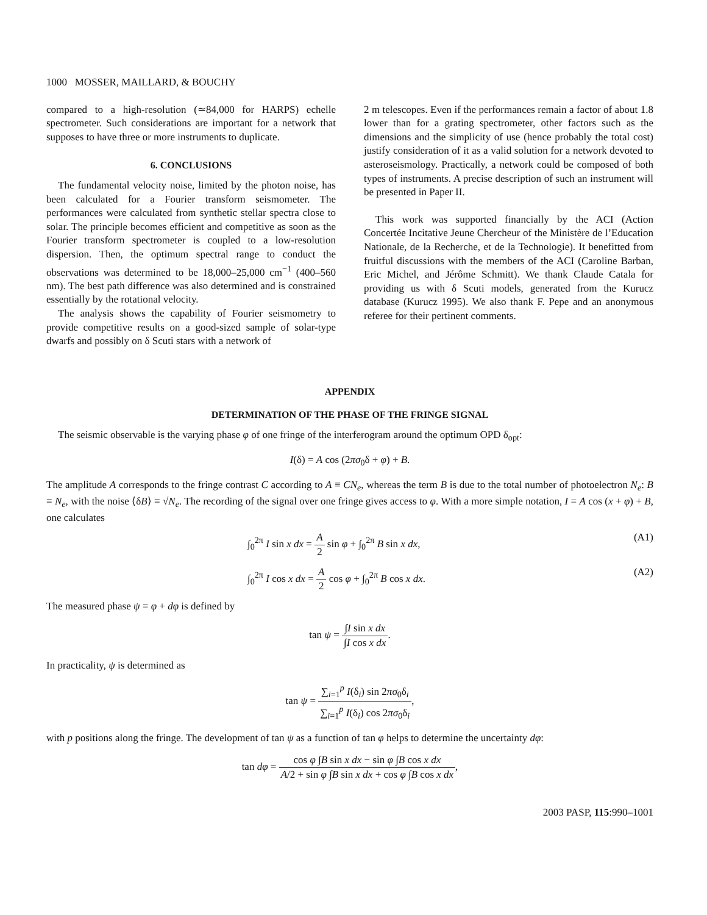1000 MOSSER, MAILLARD, & BOUCHY
compared to a high-resolution (≃84,000 for HARPS) echelle spectrometer. Such considerations are important for a network that supposes to have three or more instruments to duplicate.
6. CONCLUSIONS
The fundamental velocity noise, limited by the photon noise, has been calculated for a Fourier transform seismometer. The performances were calculated from synthetic stellar spectra close to solar. The principle becomes efficient and competitive as soon as the Fourier transform spectrometer is coupled to a low-resolution dispersion. Then, the optimum spectral range to conduct the observations was determined to be 18,000–25,000 cm<sup>−1</sup> (400–560 nm). The best path difference was also determined and is constrained essentially by the rotational velocity.
The analysis shows the capability of Fourier seismometry to provide competitive results on a good-sized sample of solar-type dwarfs and possibly on δ Scuti stars with a network of
2 m telescopes. Even if the performances remain a factor of about 1.8 lower than for a grating spectrometer, other factors such as the dimensions and the simplicity of use (hence probably the total cost) justify consideration of it as a valid solution for a network devoted to asteroseismology. Practically, a network could be composed of both types of instruments. A precise description of such an instrument will be presented in Paper II.
This work was supported financially by the ACI (Action Concertée Incitative Jeune Chercheur of the Ministère de l’Education Nationale, de la Recherche, et de la Technologie). It benefitted from fruitful discussions with the members of the ACI (Caroline Barban, Eric Michel, and Jérôme Schmitt). We thank Claude Catala for providing us with δ Scuti models, generated from the Kurucz database (Kurucz 1995). We also thank F. Pepe and an anonymous referee for their pertinent comments.
APPENDIX
DETERMINATION OF THE PHASE OF THE FRINGE SIGNAL
The seismic observable is the varying phase φ of one fringe of the interferogram around the optimum OPD δ<sub>opt</sub>:
I(δ) = A cos (2πσ<sub>0</sub>δ + φ) + B.
The amplitude A corresponds to the fringe contrast C according to A ≡ CN<sub>e</sub>, whereas the term B is due to the total number of photoelectron N<sub>e</sub>: B ≡ N<sub>e</sub>, with the noise ⟨δB⟩ ≡ √N<sub>e</sub>. The recording of the signal over one fringe gives access to φ. With a more simple notation, I = A cos (x + φ) + B, one calculates
∫<sub>0</sub><sup>2π</sup> I sin x dx = A 2 sin φ + ∫<sub>0</sub><sup>2π</sup> B sin x dx, (A1)
∫<sub>0</sub><sup>2π</sup> I cos x dx = A 2 cos φ + ∫<sub>0</sub><sup>2π</sup> B cos x dx. (A2)
The measured phase ψ = φ + dφ is defined by
tan ψ = ∫I sin x dx ∫I cos x dx.
In practicality, ψ is determined as
tan ψ = ∑<sub>i=1</sub><sup>p</sup> I(δ<sub>i</sub>) sin 2πσ<sub>0</sub>δ<sub>i</sub> ∑<sub>i=1</sub><sup>p</sup> I(δ<sub>i</sub>) cos 2πσ<sub>0</sub>δ<sub>i</sub>,
with p positions along the fringe. The development of tan ψ as a function of tan φ helps to determine the uncertainty dφ:
tan dφ = cos φ ∫B sin x dx − sin φ ∫B cos x dx A/2 + sin φ ∫B sin x dx + cos φ ∫B cos x dx,
2003 PASP, 115:990–1001